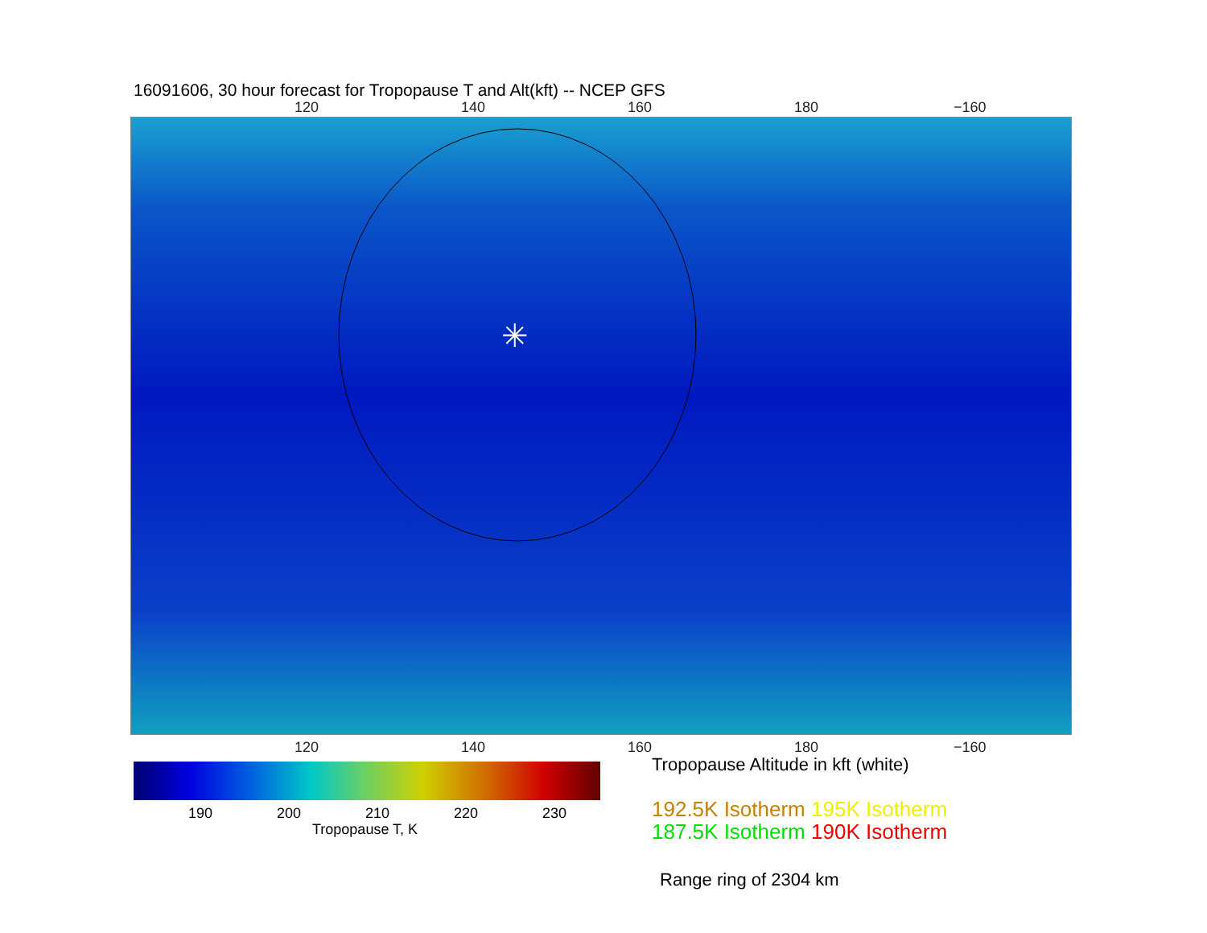16091606, 30 hour forecast for Tropopause T and Alt(kft) -- NCEP GFS
120 140 160 180 −160
✳
120 140 160 180 −160
190 200 210 220 230
Tropopause T, K
Tropopause Altitude in kft (white)
192.5K Isotherm 195K Isotherm
187.5K Isotherm 190K Isotherm
Range ring of 2304 km